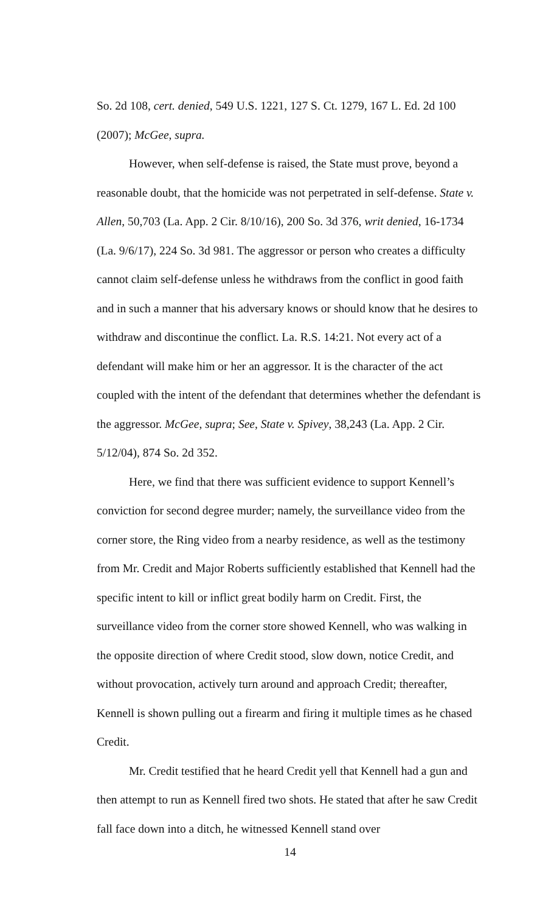So. 2d 108, cert. denied, 549 U.S. 1221, 127 S. Ct. 1279, 167 L. Ed. 2d 100 (2007); McGee, supra.
However, when self-defense is raised, the State must prove, beyond a reasonable doubt, that the homicide was not perpetrated in self-defense. State v. Allen, 50,703 (La. App. 2 Cir. 8/10/16), 200 So. 3d 376, writ denied, 16-1734 (La. 9/6/17), 224 So. 3d 981. The aggressor or person who creates a difficulty cannot claim self-defense unless he withdraws from the conflict in good faith and in such a manner that his adversary knows or should know that he desires to withdraw and discontinue the conflict. La. R.S. 14:21. Not every act of a defendant will make him or her an aggressor. It is the character of the act coupled with the intent of the defendant that determines whether the defendant is the aggressor. McGee, supra; See, State v. Spivey, 38,243 (La. App. 2 Cir. 5/12/04), 874 So. 2d 352.
Here, we find that there was sufficient evidence to support Kennell’s conviction for second degree murder; namely, the surveillance video from the corner store, the Ring video from a nearby residence, as well as the testimony from Mr. Credit and Major Roberts sufficiently established that Kennell had the specific intent to kill or inflict great bodily harm on Credit. First, the surveillance video from the corner store showed Kennell, who was walking in the opposite direction of where Credit stood, slow down, notice Credit, and without provocation, actively turn around and approach Credit; thereafter, Kennell is shown pulling out a firearm and firing it multiple times as he chased Credit.
Mr. Credit testified that he heard Credit yell that Kennell had a gun and then attempt to run as Kennell fired two shots. He stated that after he saw Credit fall face down into a ditch, he witnessed Kennell stand over
14